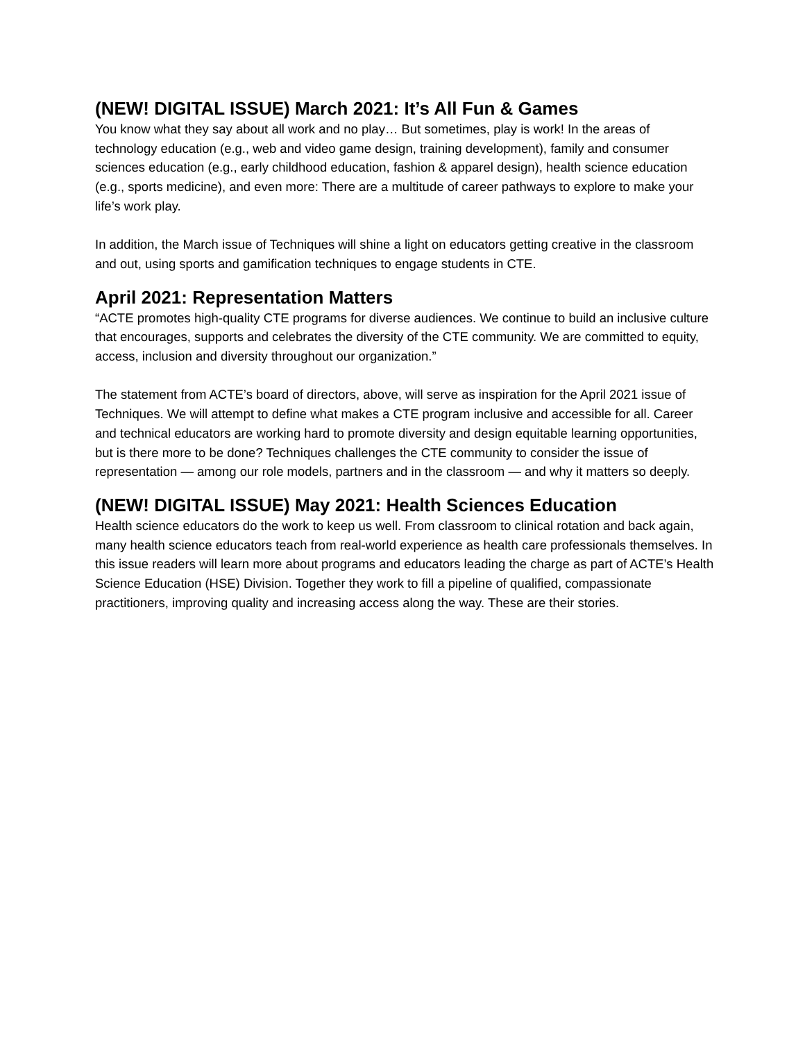(NEW! DIGITAL ISSUE) March 2021: It’s All Fun & Games
You know what they say about all work and no play… But sometimes, play is work! In the areas of technology education (e.g., web and video game design, training development), family and consumer sciences education (e.g., early childhood education, fashion & apparel design), health science education (e.g., sports medicine), and even more: There are a multitude of career pathways to explore to make your life’s work play.
In addition, the March issue of Techniques will shine a light on educators getting creative in the classroom and out, using sports and gamification techniques to engage students in CTE.
April 2021: Representation Matters
“ACTE promotes high-quality CTE programs for diverse audiences. We continue to build an inclusive culture that encourages, supports and celebrates the diversity of the CTE community. We are committed to equity, access, inclusion and diversity throughout our organization.”
The statement from ACTE’s board of directors, above, will serve as inspiration for the April 2021 issue of Techniques. We will attempt to define what makes a CTE program inclusive and accessible for all. Career and technical educators are working hard to promote diversity and design equitable learning opportunities, but is there more to be done? Techniques challenges the CTE community to consider the issue of representation — among our role models, partners and in the classroom — and why it matters so deeply.
(NEW! DIGITAL ISSUE) May 2021: Health Sciences Education
Health science educators do the work to keep us well. From classroom to clinical rotation and back again, many health science educators teach from real-world experience as health care professionals themselves. In this issue readers will learn more about programs and educators leading the charge as part of ACTE’s Health Science Education (HSE) Division. Together they work to fill a pipeline of qualified, compassionate practitioners, improving quality and increasing access along the way. These are their stories.